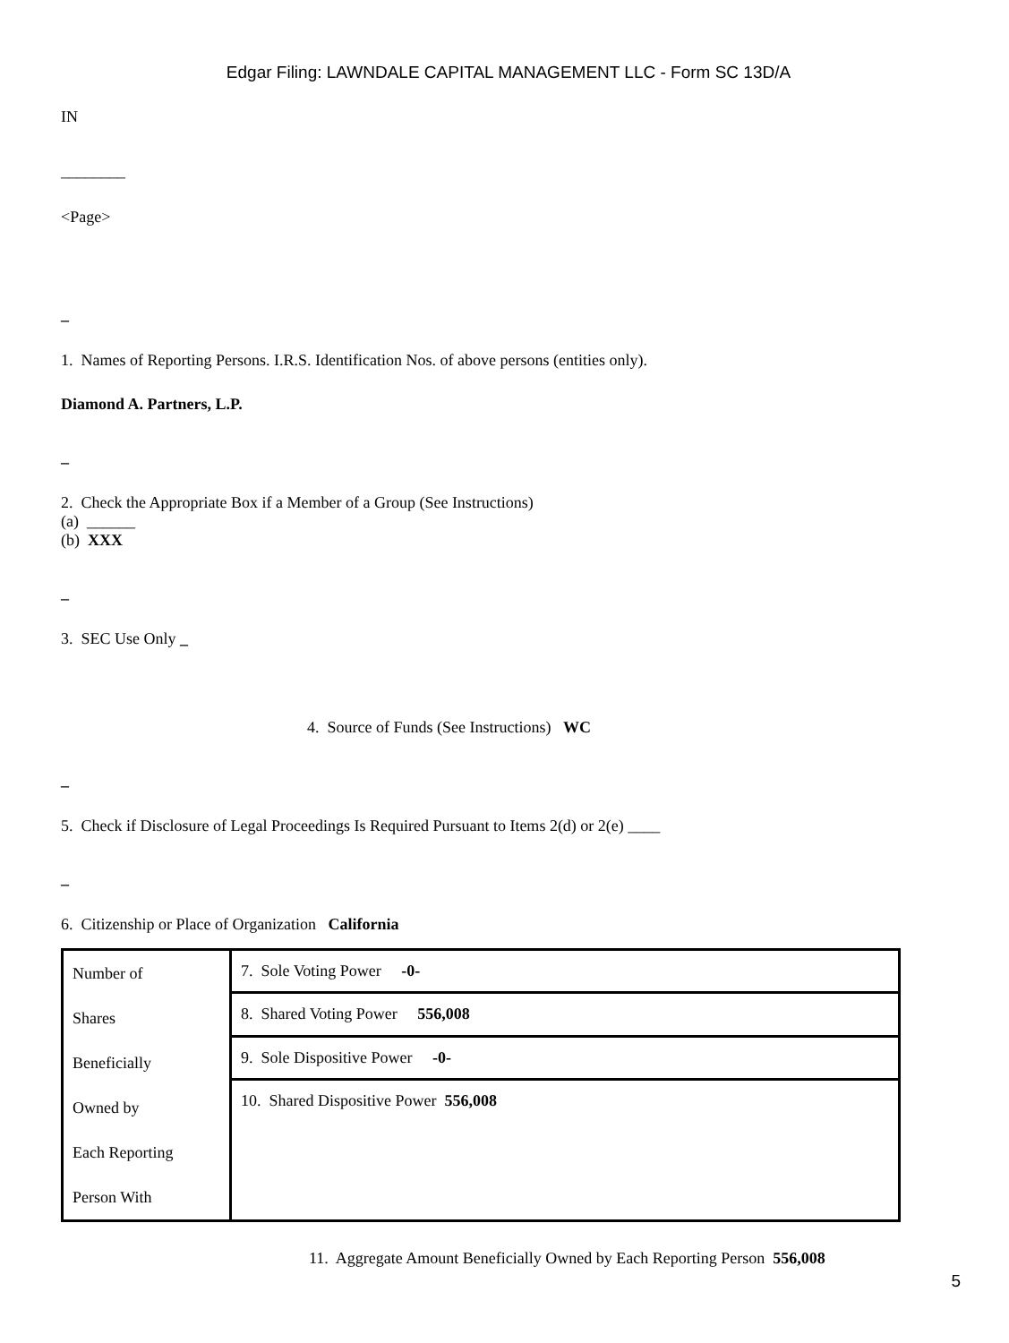Edgar Filing: LAWNDALE CAPITAL MANAGEMENT LLC - Form SC 13D/A
IN
________
<Page>
_
1. Names of Reporting Persons. I.R.S. Identification Nos. of above persons (entities only).
Diamond A. Partners, L.P.
_
2. Check the Appropriate Box if a Member of a Group (See Instructions)
(a) ______
(b) XXX
_
3. SEC Use Only _
4. Source of Funds (See Instructions) WC
_
5. Check if Disclosure of Legal Proceedings Is Required Pursuant to Items 2(d) or 2(e) ____
_
6. Citizenship or Place of Organization California
| Number of Shares Beneficially Owned by Each Reporting Person With | 7. Sole Voting Power -0- |
| | 8. Shared Voting Power 556,008 |
| | 9. Sole Dispositive Power -0- |
| | 10. Shared Dispositive Power 556,008 |
11. Aggregate Amount Beneficially Owned by Each Reporting Person 556,008
5